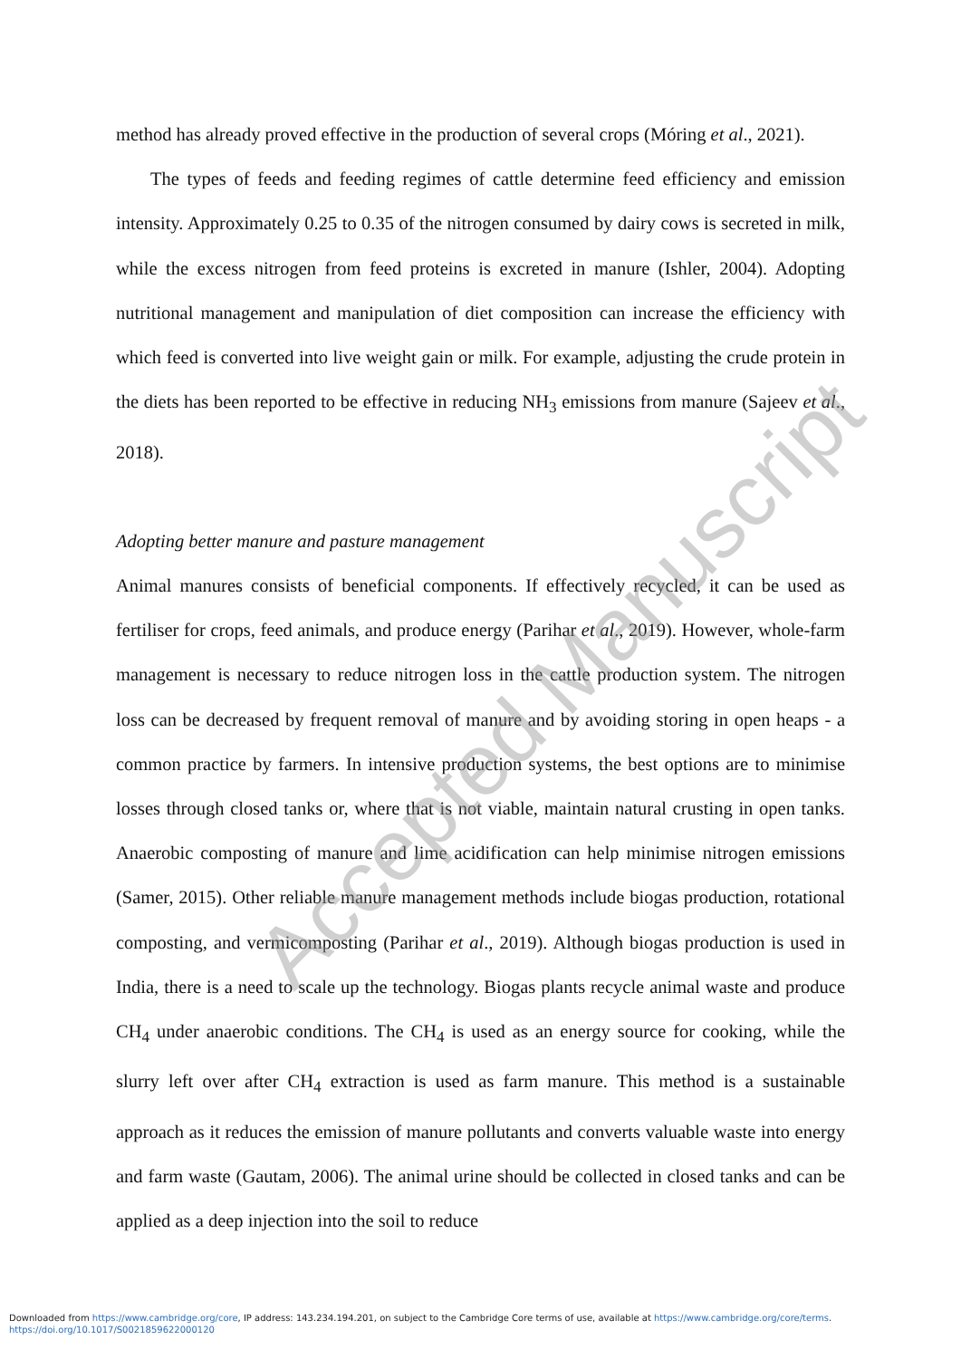method has already proved effective in the production of several crops (Móring et al., 2021).
The types of feeds and feeding regimes of cattle determine feed efficiency and emission intensity. Approximately 0.25 to 0.35 of the nitrogen consumed by dairy cows is secreted in milk, while the excess nitrogen from feed proteins is excreted in manure (Ishler, 2004). Adopting nutritional management and manipulation of diet composition can increase the efficiency with which feed is converted into live weight gain or milk. For example, adjusting the crude protein in the diets has been reported to be effective in reducing NH<sub>3</sub> emissions from manure (Sajeev et al., 2018).
Adopting better manure and pasture management
Animal manures consists of beneficial components. If effectively recycled, it can be used as fertiliser for crops, feed animals, and produce energy (Parihar et al., 2019). However, whole-farm management is necessary to reduce nitrogen loss in the cattle production system. The nitrogen loss can be decreased by frequent removal of manure and by avoiding storing in open heaps - a common practice by farmers. In intensive production systems, the best options are to minimise losses through closed tanks or, where that is not viable, maintain natural crusting in open tanks. Anaerobic composting of manure and lime acidification can help minimise nitrogen emissions (Samer, 2015). Other reliable manure management methods include biogas production, rotational composting, and vermicomposting (Parihar et al., 2019). Although biogas production is used in India, there is a need to scale up the technology. Biogas plants recycle animal waste and produce CH<sub>4</sub> under anaerobic conditions. The CH<sub>4</sub> is used as an energy source for cooking, while the slurry left over after CH<sub>4</sub> extraction is used as farm manure. This method is a sustainable approach as it reduces the emission of manure pollutants and converts valuable waste into energy and farm waste (Gautam, 2006). The animal urine should be collected in closed tanks and can be applied as a deep injection into the soil to reduce
Accepted Manuscript
Downloaded from https://www.cambridge.org/core, IP address: 143.234.194.201, on subject to the Cambridge Core terms of use, available at https://www.cambridge.org/core/terms.
https://doi.org/10.1017/S0021859622000120